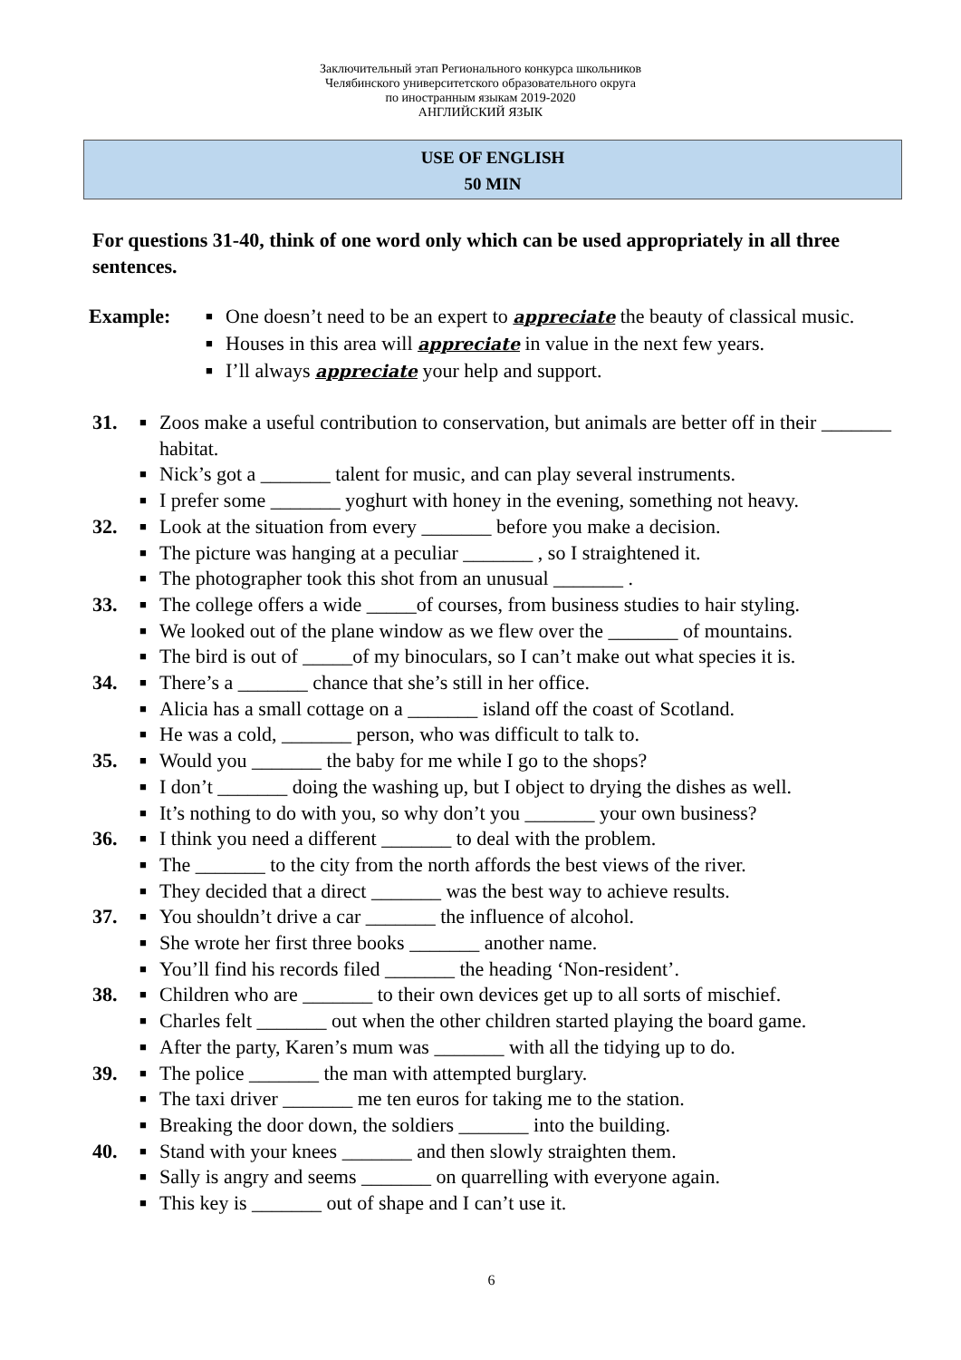Заключительный этап Регионального конкурса школьников
Челябинского университетского образовательного округа
по иностранным языкам 2019-2020
АНГЛИЙСКИЙ ЯЗЫК
USE OF ENGLISH
50 MIN
For questions 31-40, think of one word only which can be used appropriately in all three sentences.
Example:
■ One doesn’t need to be an expert to appreciate the beauty of classical music.
■ Houses in this area will appreciate in value in the next few years.
■ I’ll always appreciate your help and support.
31.
■ Zoos make a useful contribution to conservation, but animals are better off in their _______ habitat.
■ Nick’s got a _______ talent for music, and can play several instruments.
■ I prefer some _______ yoghurt with honey in the evening, something not heavy.
32.
■ Look at the situation from every _______ before you make a decision.
■ The picture was hanging at a peculiar _______ , so I straightened it.
■ The photographer took this shot from an unusual _______ .
33.
■ The college offers a wide _____of courses, from business studies to hair styling.
■ We looked out of the plane window as we flew over the _______ of mountains.
■ The bird is out of _____of my binoculars, so I can’t make out what species it is.
34.
■ There’s a _______ chance that she’s still in her office.
■ Alicia has a small cottage on a _______ island off the coast of Scotland.
■ He was a cold, _______ person, who was difficult to talk to.
35.
■ Would you _______ the baby for me while I go to the shops?
■ I don’t _______ doing the washing up, but I object to drying the dishes as well.
■ It’s nothing to do with you, so why don’t you _______ your own business?
36.
■ I think you need a different _______ to deal with the problem.
■ The _______ to the city from the north affords the best views of the river.
■ They decided that a direct _______ was the best way to achieve results.
37.
■ You shouldn’t drive a car _______ the influence of alcohol.
■ She wrote her first three books _______ another name.
■ You’ll find his records filed _______ the heading ‘Non-resident’.
38.
■ Children who are _______ to their own devices get up to all sorts of mischief.
■ Charles felt _______ out when the other children started playing the board game.
■ After the party, Karen’s mum was _______ with all the tidying up to do.
39.
■ The police _______ the man with attempted burglary.
■ The taxi driver _______ me ten euros for taking me to the station.
■ Breaking the door down, the soldiers _______ into the building.
40.
■ Stand with your knees _______ and then slowly straighten them.
■ Sally is angry and seems _______ on quarrelling with everyone again.
■ This key is _______ out of shape and I can’t use it.
6